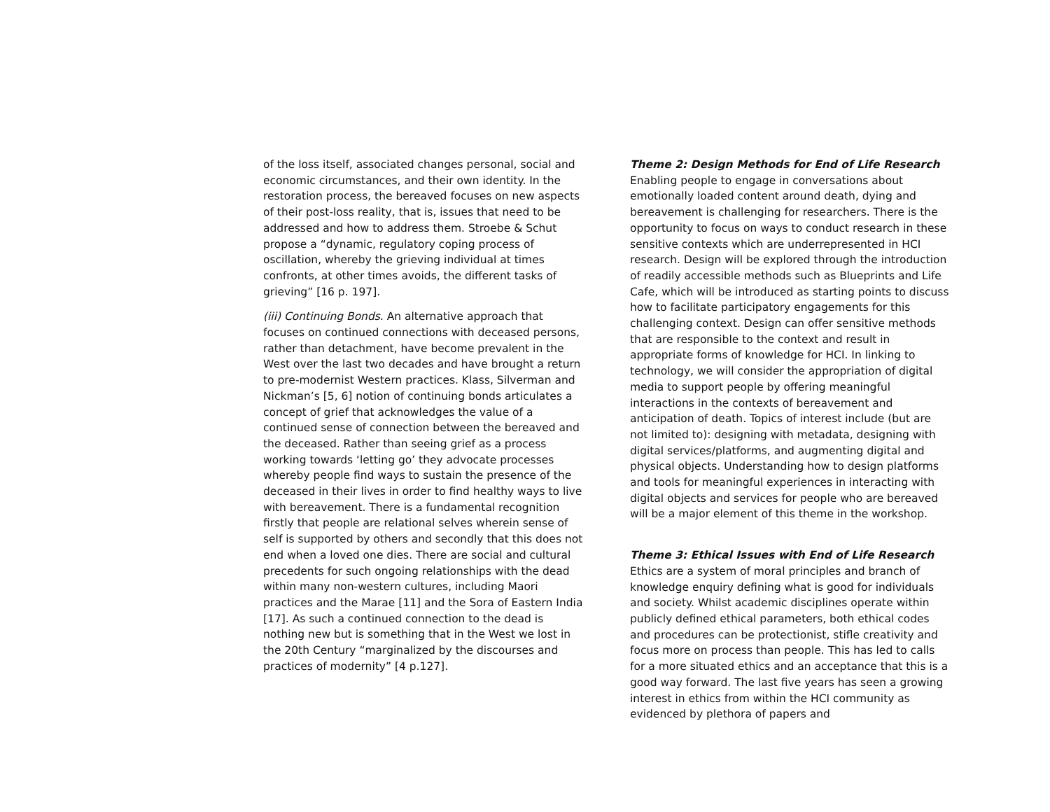of the loss itself, associated changes personal, social and economic circumstances, and their own identity. In the restoration process, the bereaved focuses on new aspects of their post-loss reality, that is, issues that need to be addressed and how to address them. Stroebe & Schut propose a “dynamic, regulatory coping process of oscillation, whereby the grieving individual at times confronts, at other times avoids, the different tasks of grieving” [16 p. 197].
(iii) Continuing Bonds. An alternative approach that focuses on continued connections with deceased persons, rather than detachment, have become prevalent in the West over the last two decades and have brought a return to pre-modernist Western practices. Klass, Silverman and Nickman’s [5, 6] notion of continuing bonds articulates a concept of grief that acknowledges the value of a continued sense of connection between the bereaved and the deceased. Rather than seeing grief as a process working towards ‘letting go’ they advocate processes whereby people find ways to sustain the presence of the deceased in their lives in order to find healthy ways to live with bereavement. There is a fundamental recognition firstly that people are relational selves wherein sense of self is supported by others and secondly that this does not end when a loved one dies. There are social and cultural precedents for such ongoing relationships with the dead within many non-western cultures, including Maori practices and the Marae [11] and the Sora of Eastern India [17]. As such a continued connection to the dead is nothing new but is something that in the West we lost in the 20th Century “marginalized by the discourses and practices of modernity” [4 p.127].
Theme 2: Design Methods for End of Life Research
Enabling people to engage in conversations about emotionally loaded content around death, dying and bereavement is challenging for researchers. There is the opportunity to focus on ways to conduct research in these sensitive contexts which are underrepresented in HCI research. Design will be explored through the introduction of readily accessible methods such as Blueprints and Life Cafe, which will be introduced as starting points to discuss how to facilitate participatory engagements for this challenging context. Design can offer sensitive methods that are responsible to the context and result in appropriate forms of knowledge for HCI. In linking to technology, we will consider the appropriation of digital media to support people by offering meaningful interactions in the contexts of bereavement and anticipation of death. Topics of interest include (but are not limited to): designing with metadata, designing with digital services/platforms, and augmenting digital and physical objects. Understanding how to design platforms and tools for meaningful experiences in interacting with digital objects and services for people who are bereaved will be a major element of this theme in the workshop.
Theme 3: Ethical Issues with End of Life Research
Ethics are a system of moral principles and branch of knowledge enquiry defining what is good for individuals and society. Whilst academic disciplines operate within publicly defined ethical parameters, both ethical codes and procedures can be protectionist, stifle creativity and focus more on process than people. This has led to calls for a more situated ethics and an acceptance that this is a good way forward. The last five years has seen a growing interest in ethics from within the HCI community as evidenced by plethora of papers and